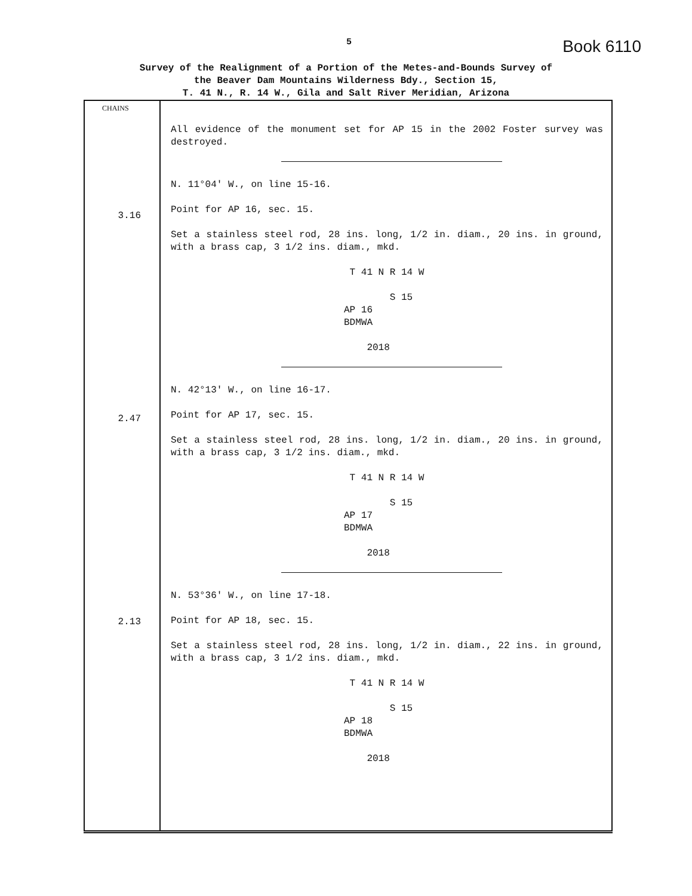5 Book 6110
Survey of the Realignment of a Portion of the Metes-and-Bounds Survey of
the Beaver Dam Mountains Wilderness Bdy., Section 15,
T. 41 N., R. 14 W., Gila and Salt River Meridian, Arizona
| CHAINS 3.16 2.47 2.13 | All evidence of the monument set for AP 15 in the 2002 Foster survey was destroyed. N. 11°04' W., on line 15-16. Point for AP 16, sec. 15. Set a stainless steel rod, 28 ins. long, 1/2 in. diam., 20 ins. in ground, with a brass cap, 3 1/2 ins. diam., mkd. T 41 N R 14 W S 15 AP 16 BDMWA 2018 N. 42°13' W., on line 16-17. Point for AP 17, sec. 15. Set a stainless steel rod, 28 ins. long, 1/2 in. diam., 20 ins. in ground, with a brass cap, 3 1/2 ins. diam., mkd. T 41 N R 14 W S 15 AP 17 BDMWA 2018 N. 53°36' W., on line 17-18. Point for AP 18, sec. 15. Set a stainless steel rod, 28 ins. long, 1/2 in. diam., 22 ins. in ground, with a brass cap, 3 1/2 ins. diam., mkd. T 41 N R 14 W S 15 AP 18 BDMWA 2018 |